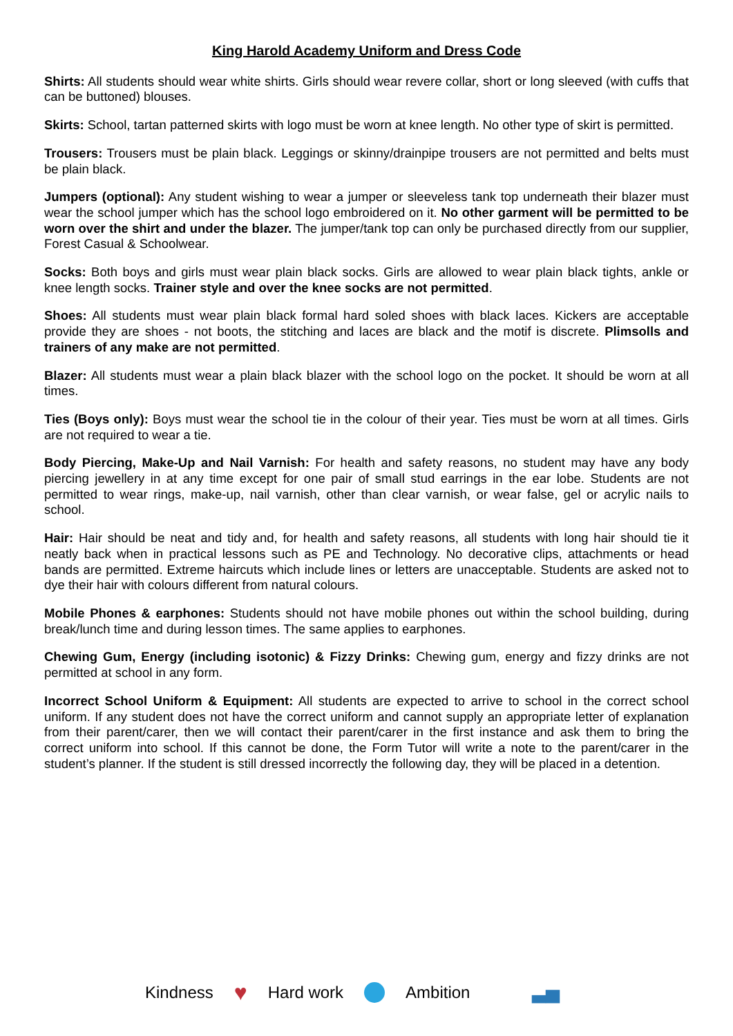King Harold Academy Uniform and Dress Code
Shirts: All students should wear white shirts. Girls should wear revere collar, short or long sleeved (with cuffs that can be buttoned) blouses.
Skirts: School, tartan patterned skirts with logo must be worn at knee length. No other type of skirt is permitted.
Trousers: Trousers must be plain black. Leggings or skinny/drainpipe trousers are not permitted and belts must be plain black.
Jumpers (optional): Any student wishing to wear a jumper or sleeveless tank top underneath their blazer must wear the school jumper which has the school logo embroidered on it. No other garment will be permitted to be worn over the shirt and under the blazer. The jumper/tank top can only be purchased directly from our supplier, Forest Casual & Schoolwear.
Socks: Both boys and girls must wear plain black socks. Girls are allowed to wear plain black tights, ankle or knee length socks. Trainer style and over the knee socks are not permitted.
Shoes: All students must wear plain black formal hard soled shoes with black laces. Kickers are acceptable provide they are shoes - not boots, the stitching and laces are black and the motif is discrete. Plimsolls and trainers of any make are not permitted.
Blazer: All students must wear a plain black blazer with the school logo on the pocket. It should be worn at all times.
Ties (Boys only): Boys must wear the school tie in the colour of their year. Ties must be worn at all times. Girls are not required to wear a tie.
Body Piercing, Make-Up and Nail Varnish: For health and safety reasons, no student may have any body piercing jewellery in at any time except for one pair of small stud earrings in the ear lobe. Students are not permitted to wear rings, make-up, nail varnish, other than clear varnish, or wear false, gel or acrylic nails to school.
Hair: Hair should be neat and tidy and, for health and safety reasons, all students with long hair should tie it neatly back when in practical lessons such as PE and Technology. No decorative clips, attachments or head bands are permitted. Extreme haircuts which include lines or letters are unacceptable. Students are asked not to dye their hair with colours different from natural colours.
Mobile Phones & earphones: Students should not have mobile phones out within the school building, during break/lunch time and during lesson times. The same applies to earphones.
Chewing Gum, Energy (including isotonic) & Fizzy Drinks: Chewing gum, energy and fizzy drinks are not permitted at school in any form.
Incorrect School Uniform & Equipment: All students are expected to arrive to school in the correct school uniform. If any student does not have the correct uniform and cannot supply an appropriate letter of explanation from their parent/carer, then we will contact their parent/carer in the first instance and ask them to bring the correct uniform into school. If this cannot be done, the Form Tutor will write a note to the parent/carer in the student’s planner. If the student is still dressed incorrectly the following day, they will be placed in a detention.
Kindness ♥ Hard work Ambition ▃▅